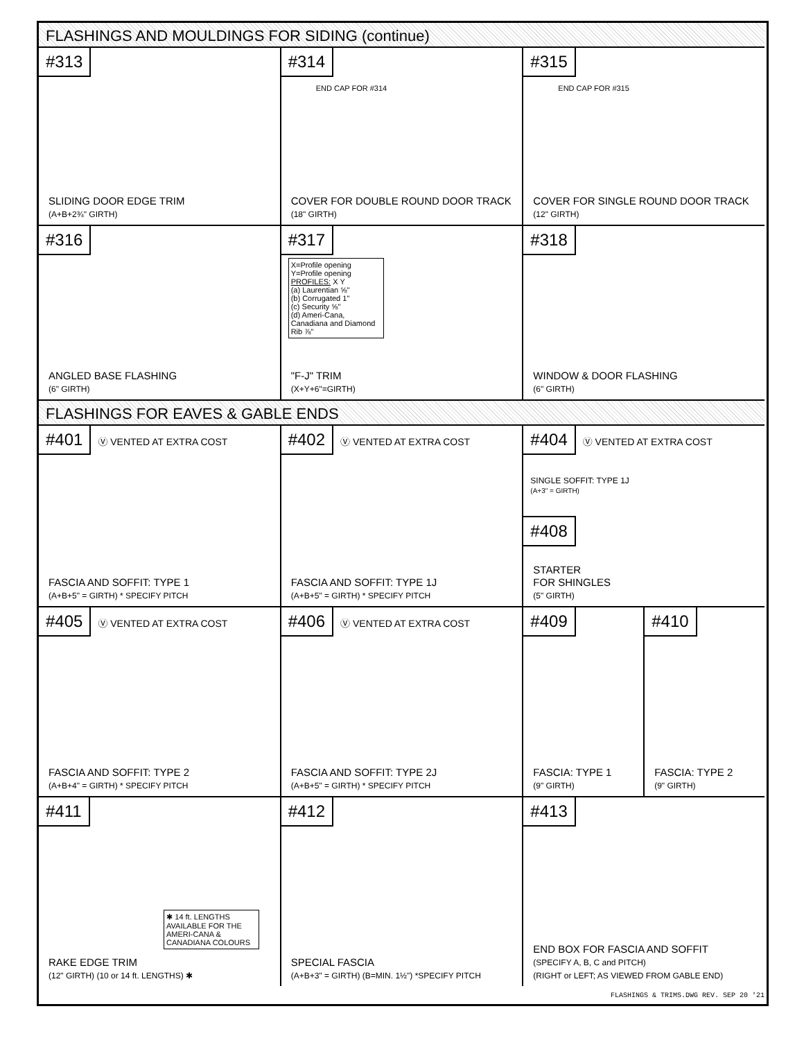FLASHINGS AND MOULDINGS FOR SIDING (continue)
#313
SLIDING DOOR EDGE TRIM
(A+B+2¾" GIRTH)
#314
END CAP FOR #314
COVER FOR DOUBLE ROUND DOOR TRACK
(18" GIRTH)
#315
END CAP FOR #315
COVER FOR SINGLE ROUND DOOR TRACK
(12" GIRTH)
#316
ANGLED BASE FLASHING
(6" GIRTH)
#317
X=Profile opening
Y=Profile opening
PROFILES: X Y
(a) Laurentian ⅝"
(b) Corrugated 1"
(c) Security ⅝"
(d) Ameri-Cana, Canadiana and Diamond Rib ⅞"
"F-J" TRIM
(X+Y+6"=GIRTH)
#318
WINDOW & DOOR FLASHING
(6" GIRTH)
FLASHINGS FOR EAVES & GABLE ENDS
#401 Ⓥ VENTED AT EXTRA COST
FASCIA AND SOFFIT: TYPE 1
(A+B+5" = GIRTH) * SPECIFY PITCH
#402 Ⓥ VENTED AT EXTRA COST
FASCIA AND SOFFIT: TYPE 1J
(A+B+5" = GIRTH) * SPECIFY PITCH
#404 Ⓥ VENTED AT EXTRA COST
SINGLE SOFFIT: TYPE 1J
(A+3" = GIRTH)
#408
STARTER
FOR SHINGLES
(5" GIRTH)
#405 Ⓥ VENTED AT EXTRA COST
FASCIA AND SOFFIT: TYPE 2
(A+B+4" = GIRTH) * SPECIFY PITCH
#406 Ⓥ VENTED AT EXTRA COST
FASCIA AND SOFFIT: TYPE 2J
(A+B+5" = GIRTH) * SPECIFY PITCH
#409
FASCIA: TYPE 1
(9" GIRTH)
#410
FASCIA: TYPE 2
(9" GIRTH)
#411
✱ 14 ft. LENGTHS AVAILABLE FOR THE AMERI-CANA & CANADIANA COLOURS
RAKE EDGE TRIM
(12" GIRTH) (10 or 14 ft. LENGTHS) ✱
#412
SPECIAL FASCIA
(A+B+3" = GIRTH) (B=MIN. 1½") *SPECIFY PITCH
#413
END BOX FOR FASCIA AND SOFFIT
(SPECIFY A, B, C and PITCH)
(RIGHT or LEFT; AS VIEWED FROM GABLE END)
FLASHINGS & TRIMS.DWG REV. SEP 20 '21